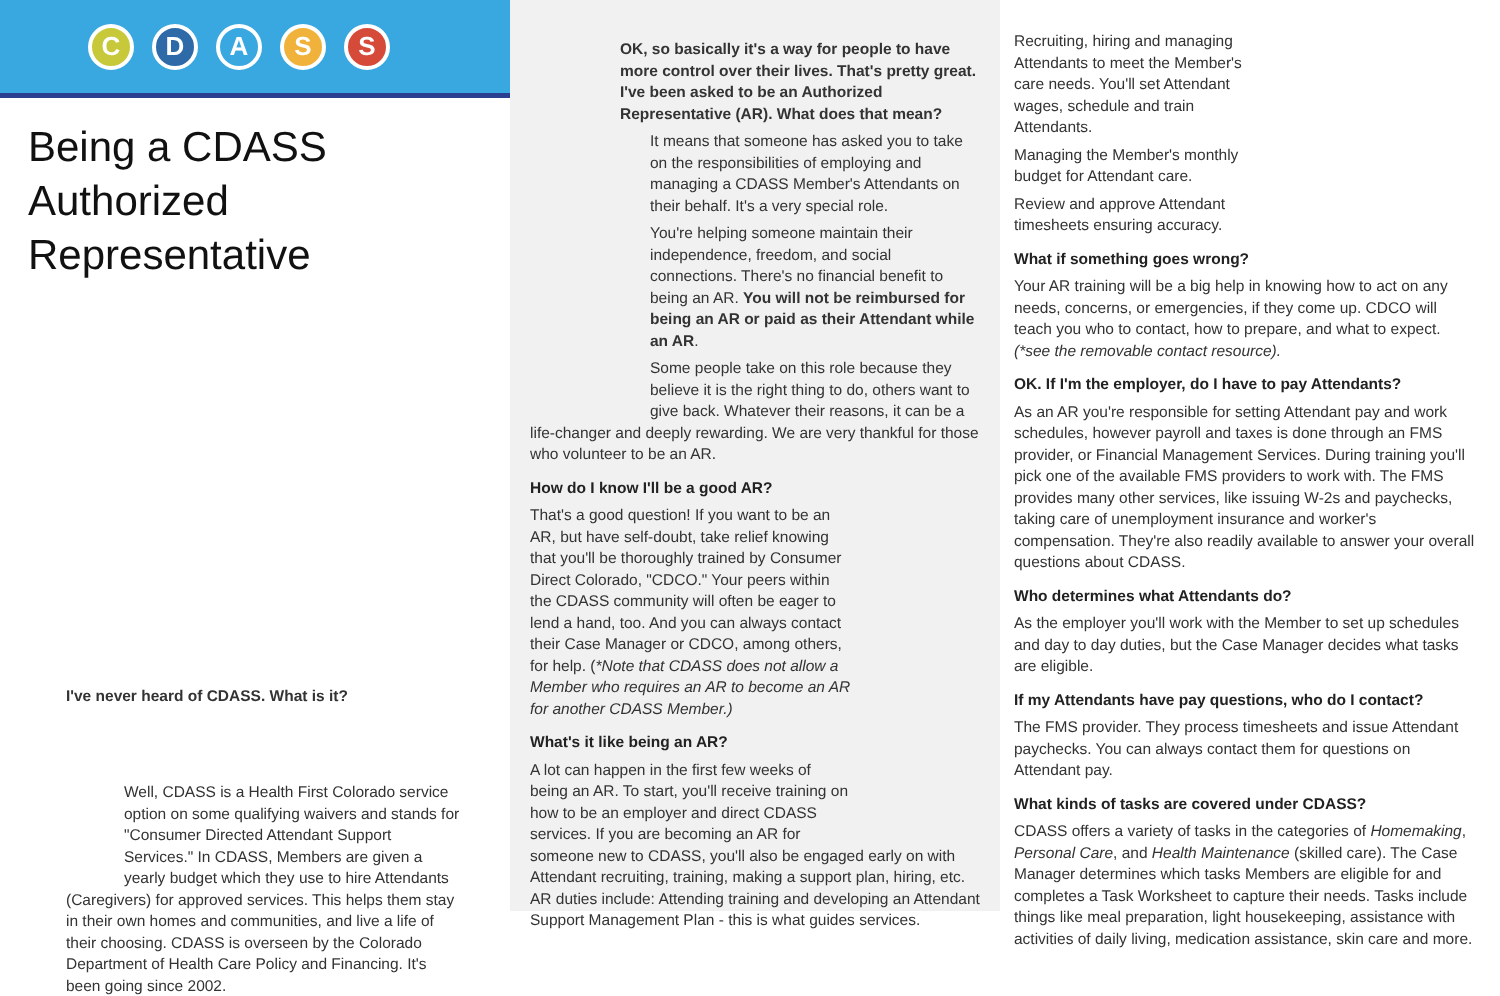C D A S S
Being a CDASS Authorized Representative
I've never heard of CDASS. What is it?
Well, CDASS is a Health First Colorado service option on some qualifying waivers and stands for "Consumer Directed Attendant Support Services." In CDASS, Members are given a yearly budget which they use to hire Attendants (Caregivers) for approved services. This helps them stay in their own homes and communities, and live a life of their choosing. CDASS is overseen by the Colorado Department of Health Care Policy and Financing. It's been going since 2002.
OK, so basically it's a way for people to have more control over their lives. That's pretty great. I've been asked to be an Authorized Representative (AR). What does that mean?
It means that someone has asked you to take on the responsibilities of employing and managing a CDASS Member's Attendants on their behalf. It's a very special role.
You're helping someone maintain their independence, freedom, and social connections. There's no financial benefit to being an AR. You will not be reimbursed for being an AR or paid as their Attendant while an AR.
Some people take on this role because they believe it is the right thing to do, others want to give back. Whatever their reasons, it can be a life-changer and deeply rewarding. We are very thankful for those who volunteer to be an AR.
How do I know I'll be a good AR?
That's a good question! If you want to be an AR, but have self-doubt, take relief knowing that you'll be thoroughly trained by Consumer Direct Colorado, "CDCO." Your peers within the CDASS community will often be eager to lend a hand, too. And you can always contact their Case Manager or CDCO, among others, for help. (*Note that CDASS does not allow a Member who requires an AR to become an AR for another CDASS Member.)
What's it like being an AR?
A lot can happen in the first few weeks of being an AR. To start, you'll receive training on how to be an employer and direct CDASS services. If you are becoming an AR for someone new to CDASS, you'll also be engaged early on with Attendant recruiting, training, making a support plan, hiring, etc. AR duties include: Attending training and developing an Attendant Support Management Plan - this is what guides services.
Recruiting, hiring and managing Attendants to meet the Member's care needs. You'll set Attendant wages, schedule and train Attendants.
Managing the Member's monthly budget for Attendant care.
Review and approve Attendant timesheets ensuring accuracy.
What if something goes wrong?
Your AR training will be a big help in knowing how to act on any needs, concerns, or emergencies, if they come up. CDCO will teach you who to contact, how to prepare, and what to expect. (*see the removable contact resource).
OK. If I'm the employer, do I have to pay Attendants?
As an AR you're responsible for setting Attendant pay and work schedules, however payroll and taxes is done through an FMS provider, or Financial Management Services. During training you'll pick one of the available FMS providers to work with. The FMS provides many other services, like issuing W-2s and paychecks, taking care of unemployment insurance and worker's compensation. They're also readily available to answer your overall questions about CDASS.
Who determines what Attendants do?
As the employer you'll work with the Member to set up schedules and day to day duties, but the Case Manager decides what tasks are eligible.
If my Attendants have pay questions, who do I contact?
The FMS provider. They process timesheets and issue Attendant paychecks. You can always contact them for questions on Attendant pay.
What kinds of tasks are covered under CDASS?
CDASS offers a variety of tasks in the categories of Homemaking, Personal Care, and Health Maintenance (skilled care). The Case Manager determines which tasks Members are eligible for and completes a Task Worksheet to capture their needs. Tasks include things like meal preparation, light housekeeping, assistance with activities of daily living, medication assistance, skin care and more.